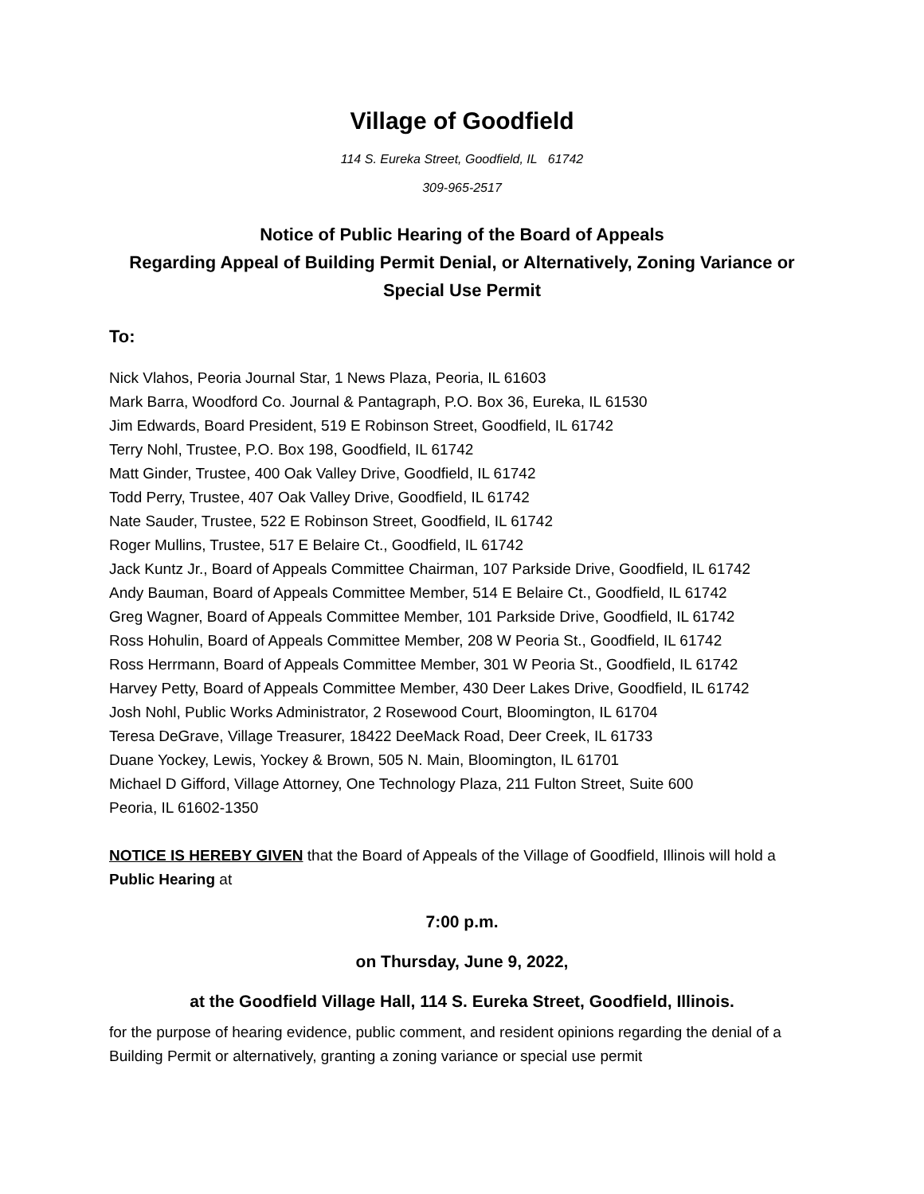Village of Goodfield
114 S. Eureka Street, Goodfield, IL 61742
309-965-2517
Notice of Public Hearing of the Board of Appeals
Regarding Appeal of Building Permit Denial, or Alternatively, Zoning Variance or Special Use Permit
To:
Nick Vlahos, Peoria Journal Star, 1 News Plaza, Peoria, IL 61603
Mark Barra, Woodford Co. Journal & Pantagraph, P.O. Box 36, Eureka, IL 61530
Jim Edwards, Board President, 519 E Robinson Street, Goodfield, IL 61742
Terry Nohl, Trustee, P.O. Box 198, Goodfield, IL 61742
Matt Ginder, Trustee, 400 Oak Valley Drive, Goodfield, IL 61742
Todd Perry, Trustee, 407 Oak Valley Drive, Goodfield, IL 61742
Nate Sauder, Trustee, 522 E Robinson Street, Goodfield, IL 61742
Roger Mullins, Trustee, 517 E Belaire Ct., Goodfield, IL 61742
Jack Kuntz Jr., Board of Appeals Committee Chairman, 107 Parkside Drive, Goodfield, IL 61742
Andy Bauman, Board of Appeals Committee Member, 514 E Belaire Ct., Goodfield, IL 61742
Greg Wagner, Board of Appeals Committee Member, 101 Parkside Drive, Goodfield, IL 61742
Ross Hohulin, Board of Appeals Committee Member, 208 W Peoria St., Goodfield, IL 61742
Ross Herrmann, Board of Appeals Committee Member, 301 W Peoria St., Goodfield, IL 61742
Harvey Petty, Board of Appeals Committee Member, 430 Deer Lakes Drive, Goodfield, IL 61742
Josh Nohl, Public Works Administrator, 2 Rosewood Court, Bloomington, IL 61704
Teresa DeGrave, Village Treasurer, 18422 DeeMack Road, Deer Creek, IL 61733
Duane Yockey, Lewis, Yockey & Brown, 505 N. Main, Bloomington, IL 61701
Michael D Gifford, Village Attorney, One Technology Plaza, 211 Fulton Street, Suite 600
Peoria, IL 61602-1350
NOTICE IS HEREBY GIVEN that the Board of Appeals of the Village of Goodfield, Illinois will hold a Public Hearing at
7:00 p.m.
on Thursday, June 9, 2022,
at the Goodfield Village Hall, 114 S. Eureka Street, Goodfield, Illinois.
for the purpose of hearing evidence, public comment, and resident opinions regarding the denial of a Building Permit or alternatively, granting a zoning variance or special use permit